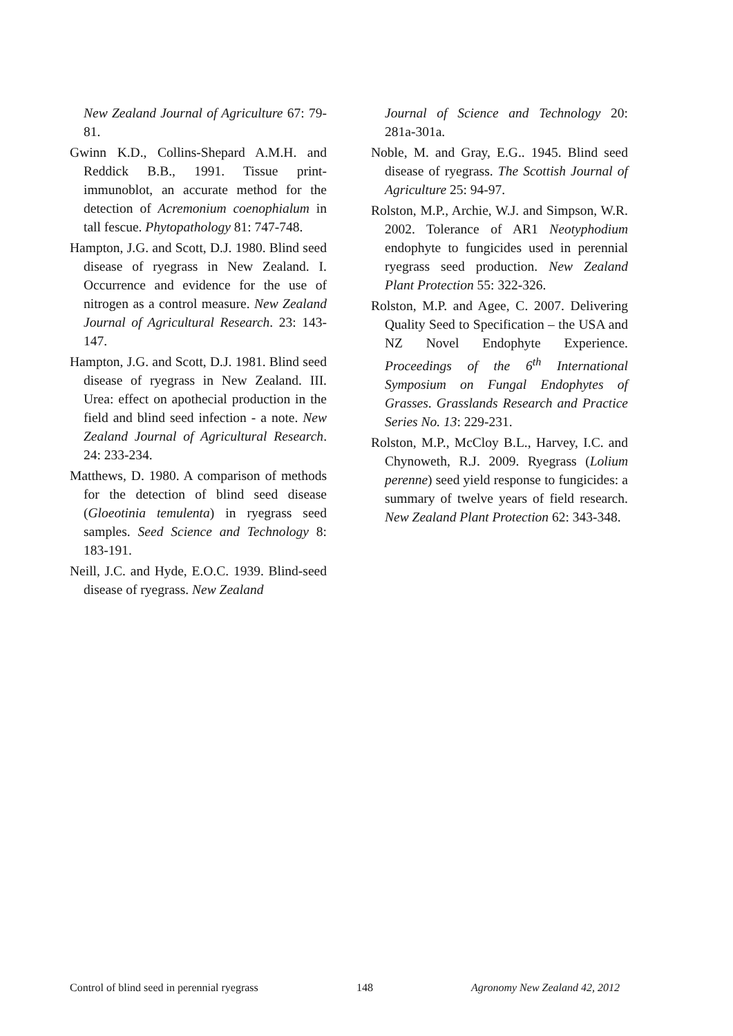New Zealand Journal of Agriculture 67: 79-81.
Gwinn K.D., Collins-Shepard A.M.H. and Reddick B.B., 1991. Tissue print-immunoblot, an accurate method for the detection of Acremonium coenophialum in tall fescue. Phytopathology 81: 747-748.
Hampton, J.G. and Scott, D.J. 1980. Blind seed disease of ryegrass in New Zealand. I. Occurrence and evidence for the use of nitrogen as a control measure. New Zealand Journal of Agricultural Research. 23: 143-147.
Hampton, J.G. and Scott, D.J. 1981. Blind seed disease of ryegrass in New Zealand. III. Urea: effect on apothecial production in the field and blind seed infection - a note. New Zealand Journal of Agricultural Research. 24: 233-234.
Matthews, D. 1980. A comparison of methods for the detection of blind seed disease (Gloeotinia temulenta) in ryegrass seed samples. Seed Science and Technology 8: 183-191.
Neill, J.C. and Hyde, E.O.C. 1939. Blind-seed disease of ryegrass. New Zealand
Journal of Science and Technology 20: 281a-301a.
Noble, M. and Gray, E.G.. 1945. Blind seed disease of ryegrass. The Scottish Journal of Agriculture 25: 94-97.
Rolston, M.P., Archie, W.J. and Simpson, W.R. 2002. Tolerance of AR1 Neotyphodium endophyte to fungicides used in perennial ryegrass seed production. New Zealand Plant Protection 55: 322-326.
Rolston, M.P. and Agee, C. 2007. Delivering Quality Seed to Specification – the USA and NZ Novel Endophyte Experience. Proceedings of the 6<sup>th</sup> International Symposium on Fungal Endophytes of Grasses. Grasslands Research and Practice Series No. 13: 229-231.
Rolston, M.P., McCloy B.L., Harvey, I.C. and Chynoweth, R.J. 2009. Ryegrass (Lolium perenne) seed yield response to fungicides: a summary of twelve years of field research. New Zealand Plant Protection 62: 343-348.
Control of blind seed in perennial ryegrass 148 Agronomy New Zealand 42, 2012